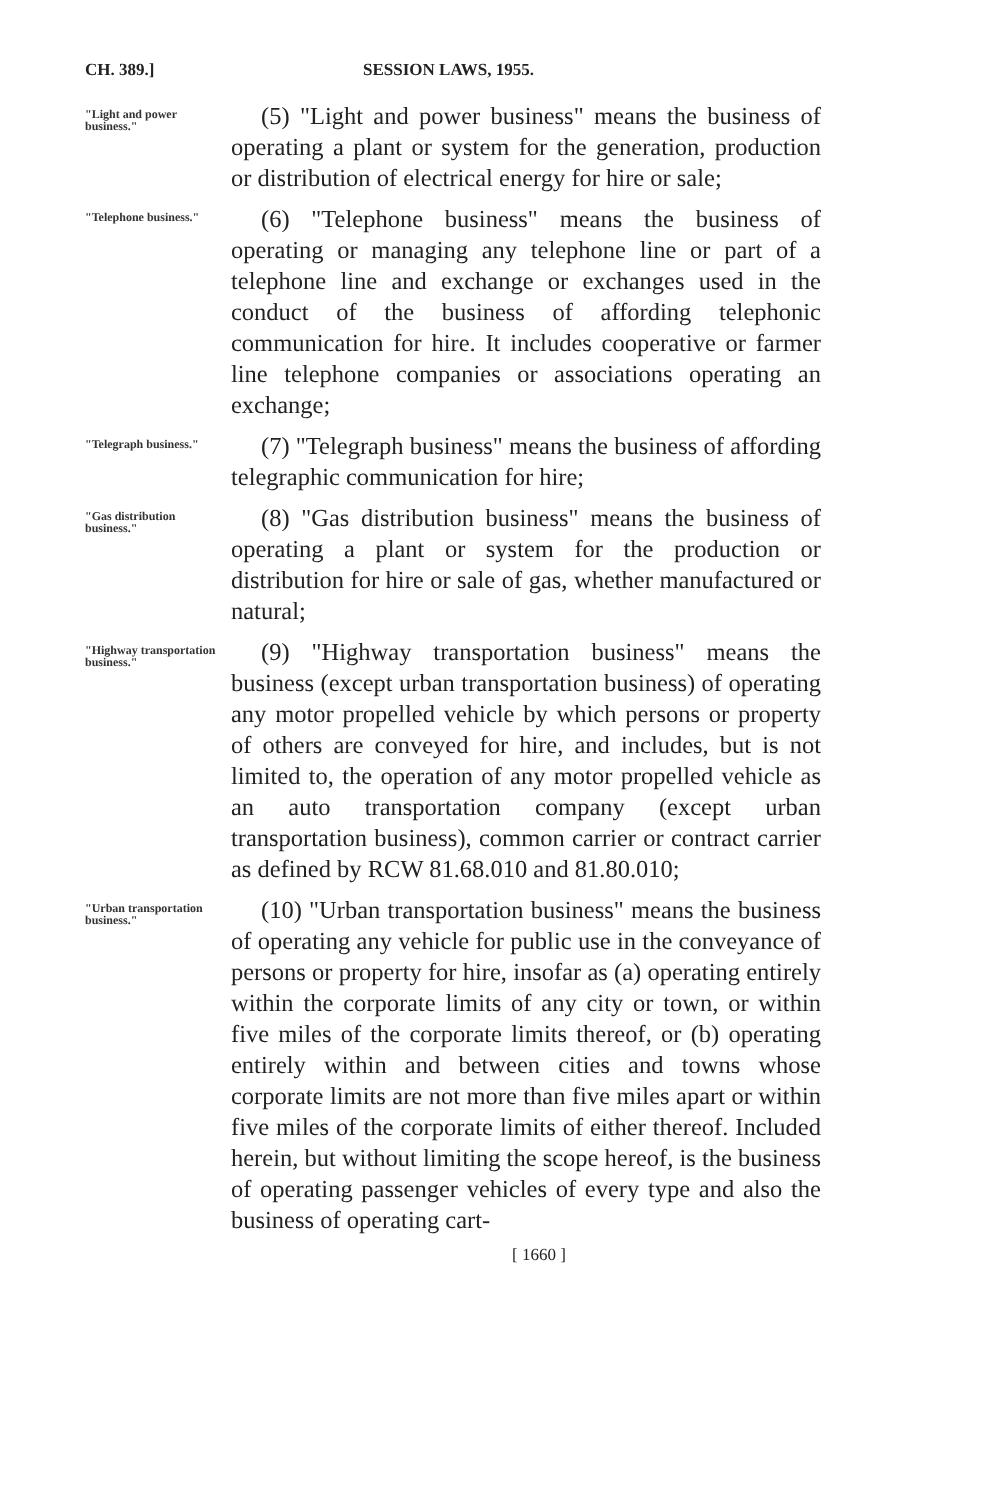CH. 389.] SESSION LAWS, 1955.
"Light and power business."
(5) "Light and power business" means the business of operating a plant or system for the generation, production or distribution of electrical energy for hire or sale;
"Telephone business."
(6) "Telephone business" means the business of operating or managing any telephone line or part of a telephone line and exchange or exchanges used in the conduct of the business of affording telephonic communication for hire. It includes cooperative or farmer line telephone companies or associations operating an exchange;
"Telegraph business."
(7) "Telegraph business" means the business of affording telegraphic communication for hire;
"Gas distribution business."
(8) "Gas distribution business" means the business of operating a plant or system for the production or distribution for hire or sale of gas, whether manufactured or natural;
"Highway transportation business."
(9) "Highway transportation business" means the business (except urban transportation business) of operating any motor propelled vehicle by which persons or property of others are conveyed for hire, and includes, but is not limited to, the operation of any motor propelled vehicle as an auto transportation company (except urban transportation business), common carrier or contract carrier as defined by RCW 81.68.010 and 81.80.010;
"Urban transportation business."
(10) "Urban transportation business" means the business of operating any vehicle for public use in the conveyance of persons or property for hire, insofar as (a) operating entirely within the corporate limits of any city or town, or within five miles of the corporate limits thereof, or (b) operating entirely within and between cities and towns whose corporate limits are not more than five miles apart or within five miles of the corporate limits of either thereof. Included herein, but without limiting the scope hereof, is the business of operating passenger vehicles of every type and also the business of operating cart-
[ 1660 ]